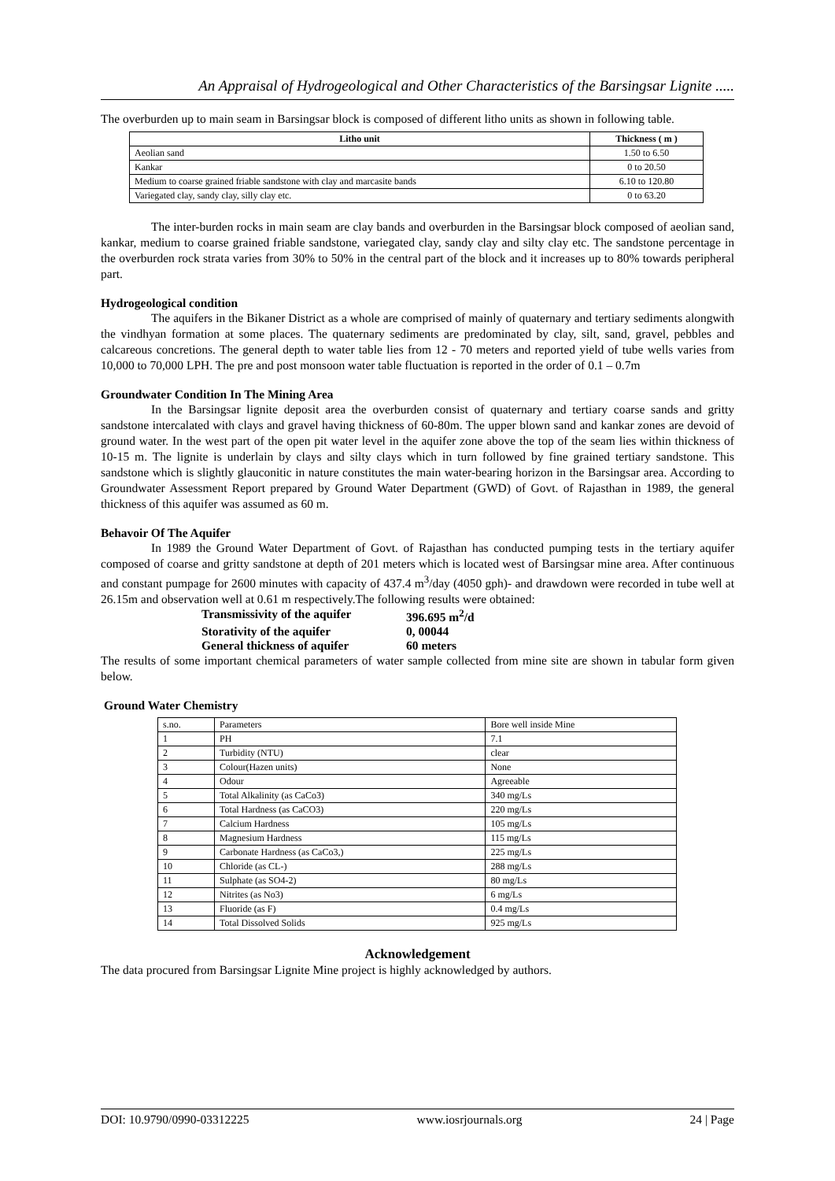An Appraisal of Hydrogeological and Other Characteristics of the Barsingsar Lignite .....
The overburden up to main seam in Barsingsar block is composed of different litho units as shown in following table.
| Litho unit | Thickness ( m ) |
| --- | --- |
| Aeolian sand | 1.50 to 6.50 |
| Kankar | 0 to 20.50 |
| Medium to coarse grained friable sandstone with clay and marcasite bands | 6.10 to 120.80 |
| Variegated clay, sandy clay, silly clay etc. | 0 to 63.20 |
The inter-burden rocks in main seam are clay bands and overburden in the Barsingsar block composed of aeolian sand, kankar, medium to coarse grained friable sandstone, variegated clay, sandy clay and silty clay etc. The sandstone percentage in the overburden rock strata varies from 30% to 50% in the central part of the block and it increases up to 80% towards peripheral part.
Hydrogeological condition
The aquifers in the Bikaner District as a whole are comprised of mainly of quaternary and tertiary sediments alongwith the vindhyan formation at some places. The quaternary sediments are predominated by clay, silt, sand, gravel, pebbles and calcareous concretions. The general depth to water table lies from 12 - 70 meters and reported yield of tube wells varies from 10,000 to 70,000 LPH. The pre and post monsoon water table fluctuation is reported in the order of 0.1 – 0.7m
Groundwater Condition In The Mining Area
In the Barsingsar lignite deposit area the overburden consist of quaternary and tertiary coarse sands and gritty sandstone intercalated with clays and gravel having thickness of 60-80m. The upper blown sand and kankar zones are devoid of ground water. In the west part of the open pit water level in the aquifer zone above the top of the seam lies within thickness of 10-15 m. The lignite is underlain by clays and silty clays which in turn followed by fine grained tertiary sandstone. This sandstone which is slightly glauconitic in nature constitutes the main water-bearing horizon in the Barsingsar area. According to Groundwater Assessment Report prepared by Ground Water Department (GWD) of Govt. of Rajasthan in 1989, the general thickness of this aquifer was assumed as 60 m.
Behavoir Of The Aquifer
In 1989 the Ground Water Department of Govt. of Rajasthan has conducted pumping tests in the tertiary aquifer composed of coarse and gritty sandstone at depth of 201 meters which is located west of Barsingsar mine area. After continuous and constant pumpage for 2600 minutes with capacity of 437.4 m<sup>3</sup>/day (4050 gph)- and drawdown were recorded in tube well at 26.15m and observation well at 0.61 m respectively.The following results were obtained:
Transmissivity of the aquifer 396.695 m<sup>2</sup>/d
Storativity of the aquifer 0, 00044
General thickness of aquifer 60 meters
The results of some important chemical parameters of water sample collected from mine site are shown in tabular form given below.
Ground Water Chemistry
| s.no. | Parameters | Bore well inside Mine |
| 1 | PH | 7.1 |
| 2 | Turbidity (NTU) | clear |
| 3 | Colour(Hazen units) | None |
| 4 | Odour | Agreeable |
| 5 | Total Alkalinity (as CaCo3) | 340 mg/Ls |
| 6 | Total Hardness (as CaCO3) | 220 mg/Ls |
| 7 | Calcium Hardness | 105 mg/Ls |
| 8 | Magnesium Hardness | 115 mg/Ls |
| 9 | Carbonate Hardness (as CaCo3,) | 225 mg/Ls |
| 10 | Chloride (as CL-) | 288 mg/Ls |
| 11 | Sulphate (as SO4-2) | 80 mg/Ls |
| 12 | Nitrites (as No3) | 6 mg/Ls |
| 13 | Fluoride (as F) | 0.4 mg/Ls |
| 14 | Total Dissolved Solids | 925 mg/Ls |
Acknowledgement
The data procured from Barsingsar Lignite Mine project is highly acknowledged by authors.
DOI: 10.9790/0990-03312225 www.iosrjournals.org 24 | Page